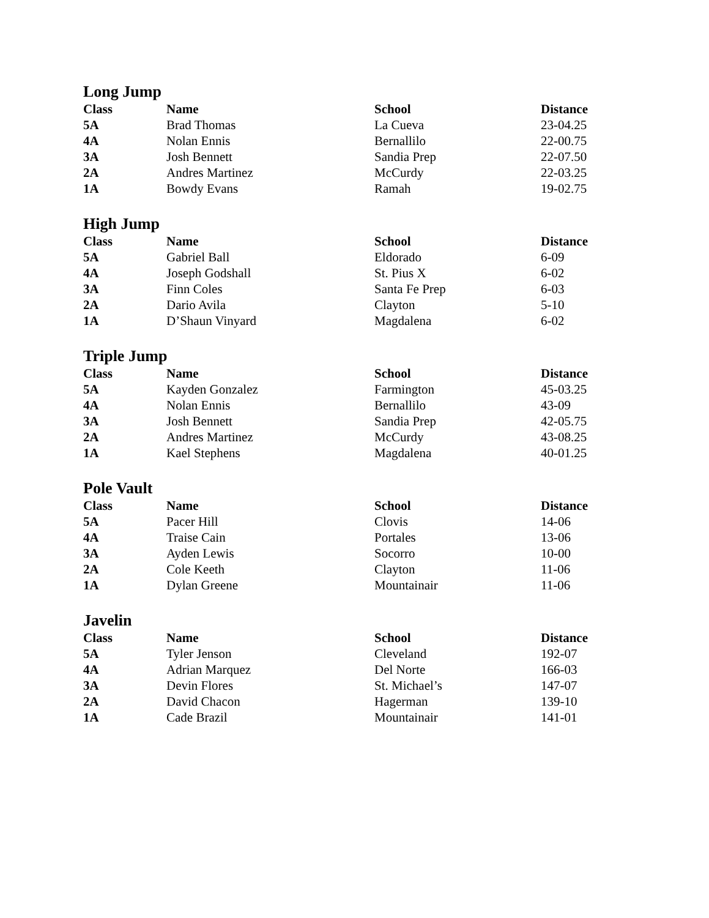Long Jump
| Class | Name | School | Distance |
| --- | --- | --- | --- |
| 5A | Brad Thomas | La Cueva | 23-04.25 |
| 4A | Nolan Ennis | Bernallilo | 22-00.75 |
| 3A | Josh Bennett | Sandia Prep | 22-07.50 |
| 2A | Andres Martinez | McCurdy | 22-03.25 |
| 1A | Bowdy Evans | Ramah | 19-02.75 |
High Jump
| Class | Name | School | Distance |
| --- | --- | --- | --- |
| 5A | Gabriel Ball | Eldorado | 6-09 |
| 4A | Joseph Godshall | St. Pius X | 6-02 |
| 3A | Finn Coles | Santa Fe Prep | 6-03 |
| 2A | Dario Avila | Clayton | 5-10 |
| 1A | D’Shaun Vinyard | Magdalena | 6-02 |
Triple Jump
| Class | Name | School | Distance |
| --- | --- | --- | --- |
| 5A | Kayden Gonzalez | Farmington | 45-03.25 |
| 4A | Nolan Ennis | Bernallilo | 43-09 |
| 3A | Josh Bennett | Sandia Prep | 42-05.75 |
| 2A | Andres Martinez | McCurdy | 43-08.25 |
| 1A | Kael Stephens | Magdalena | 40-01.25 |
Pole Vault
| Class | Name | School | Distance |
| --- | --- | --- | --- |
| 5A | Pacer Hill | Clovis | 14-06 |
| 4A | Traise Cain | Portales | 13-06 |
| 3A | Ayden Lewis | Socorro | 10-00 |
| 2A | Cole Keeth | Clayton | 11-06 |
| 1A | Dylan Greene | Mountainair | 11-06 |
Javelin
| Class | Name | School | Distance |
| --- | --- | --- | --- |
| 5A | Tyler Jenson | Cleveland | 192-07 |
| 4A | Adrian Marquez | Del Norte | 166-03 |
| 3A | Devin Flores | St. Michael’s | 147-07 |
| 2A | David Chacon | Hagerman | 139-10 |
| 1A | Cade Brazil | Mountainair | 141-01 |